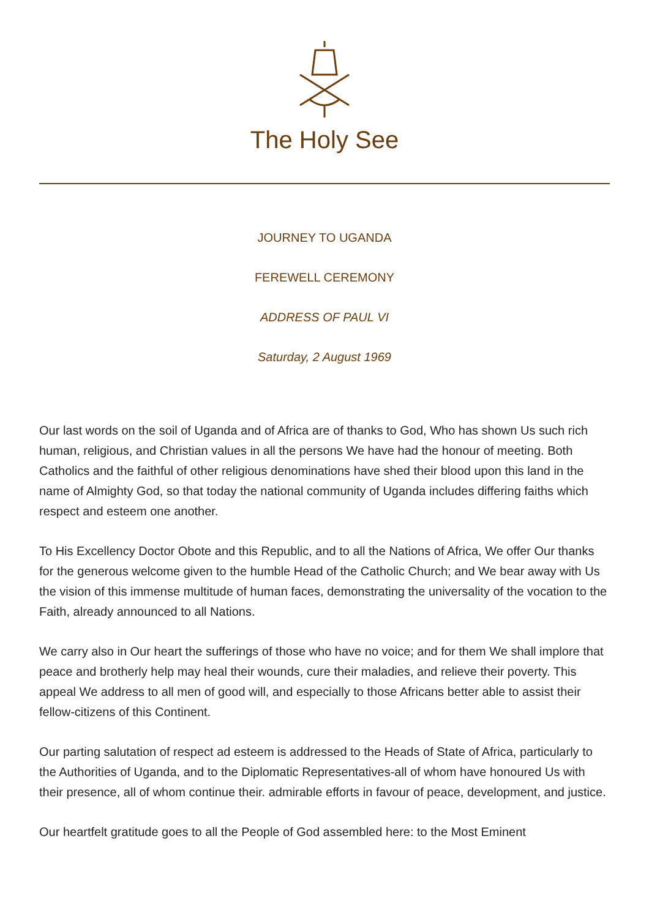The Holy See
JOURNEY TO UGANDA
FEREWELL CEREMONY
ADDRESS OF PAUL VI
Saturday, 2 August 1969
Our last words on the soil of Uganda and of Africa are of thanks to God, Who has shown Us such rich human, religious, and Christian values in all the persons We have had the honour of meeting. Both Catholics and the faithful of other religious denominations have shed their blood upon this land in the name of Almighty God, so that today the national community of Uganda includes differing faiths which respect and esteem one another.
To His Excellency Doctor Obote and this Republic, and to all the Nations of Africa, We offer Our thanks for the generous welcome given to the humble Head of the Catholic Church; and We bear away with Us the vision of this immense multitude of human faces, demonstrating the universality of the vocation to the Faith, already announced to all Nations.
We carry also in Our heart the sufferings of those who have no voice; and for them We shall implore that peace and brotherly help may heal their wounds, cure their maladies, and relieve their poverty. This appeal We address to all men of good will, and especially to those Africans better able to assist their fellow-citizens of this Continent.
Our parting salutation of respect ad esteem is addressed to the Heads of State of Africa, particularly to the Authorities of Uganda, and to the Diplomatic Representatives-all of whom have honoured Us with their presence, all of whom continue their. admirable efforts in favour of peace, development, and justice.
Our heartfelt gratitude goes to all the People of God assembled here: to the Most Eminent